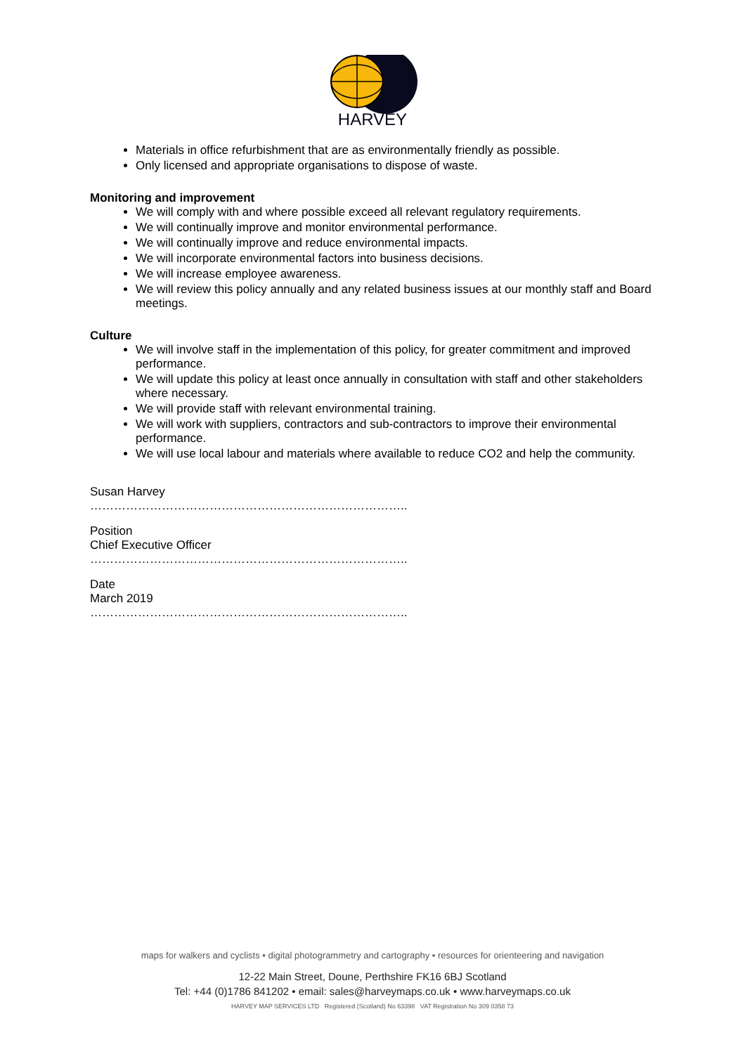HARVEY
Materials in office refurbishment that are as environmentally friendly as possible.
Only licensed and appropriate organisations to dispose of waste.
Monitoring and improvement
We will comply with and where possible exceed all relevant regulatory requirements.
We will continually improve and monitor environmental performance.
We will continually improve and reduce environmental impacts.
We will incorporate environmental factors into business decisions.
We will increase employee awareness.
We will review this policy annually and any related business issues at our monthly staff and Board meetings.
Culture
We will involve staff in the implementation of this policy, for greater commitment and improved performance.
We will update this policy at least once annually in consultation with staff and other stakeholders where necessary.
We will provide staff with relevant environmental training.
We will work with suppliers, contractors and sub-contractors to improve their environmental performance.
We will use local labour and materials where available to reduce CO2 and help the community.
Susan Harvey
……………………………………………………………………..
Position
Chief Executive Officer
……………………………………………………………………..
Date
March 2019
……………………………………………………………………..
maps for walkers and cyclists • digital photogrammetry and cartography • resources for orienteering and navigation
12-22 Main Street, Doune, Perthshire FK16 6BJ Scotland
Tel: +44 (0)1786 841202 • email: sales@harveymaps.co.uk • www.harveymaps.co.uk
HARVEY MAP SERVICES LTD Registered (Scotland) No 63398 VAT Registration No 309 0358 73